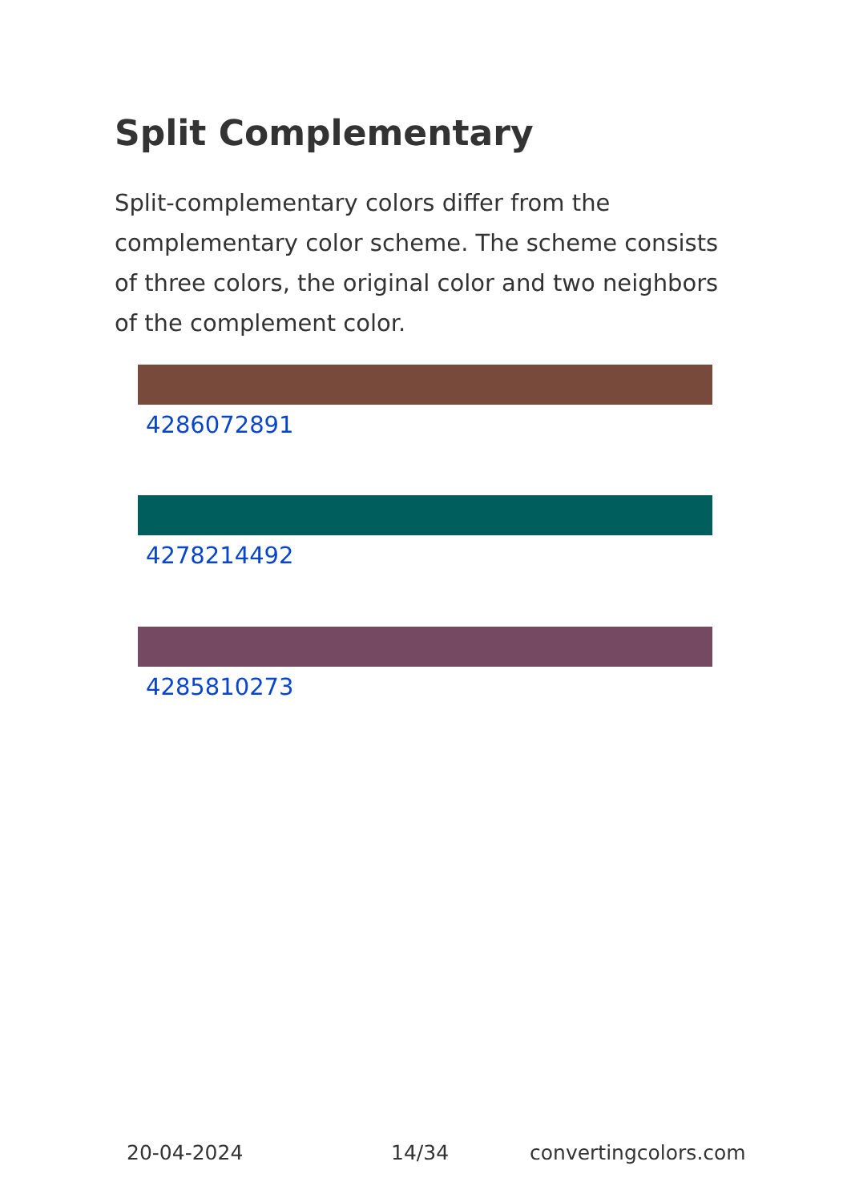Split Complementary
Split-complementary colors differ from the complementary color scheme. The scheme consists of three colors, the original color and two neighbors of the complement color.
4286072891
4278214492
4285810273
20-04-2024 14/34 convertingcolors.com